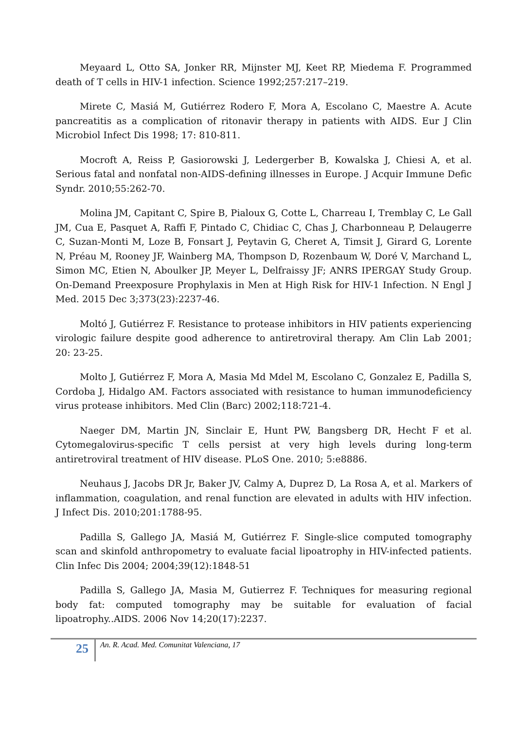Meyaard L, Otto SA, Jonker RR, Mijnster MJ, Keet RP, Miedema F. Programmed death of T cells in HIV-1 infection. Science 1992;257:217–219.
Mirete C, Masiá M, Gutiérrez Rodero F, Mora A, Escolano C, Maestre A. Acute pancreatitis as a complication of ritonavir therapy in patients with AIDS. Eur J Clin Microbiol Infect Dis 1998; 17: 810-811.
Mocroft A, Reiss P, Gasiorowski J, Ledergerber B, Kowalska J, Chiesi A, et al. Serious fatal and nonfatal non-AIDS-defining illnesses in Europe. J Acquir Immune Defic Syndr. 2010;55:262-70.
Molina JM, Capitant C, Spire B, Pialoux G, Cotte L, Charreau I, Tremblay C, Le Gall JM, Cua E, Pasquet A, Raffi F, Pintado C, Chidiac C, Chas J, Charbonneau P, Delaugerre C, Suzan-Monti M, Loze B, Fonsart J, Peytavin G, Cheret A, Timsit J, Girard G, Lorente N, Préau M, Rooney JF, Wainberg MA, Thompson D, Rozenbaum W, Doré V, Marchand L, Simon MC, Etien N, Aboulker JP, Meyer L, Delfraissy JF; ANRS IPERGAY Study Group. On-Demand Preexposure Prophylaxis in Men at High Risk for HIV-1 Infection. N Engl J Med. 2015 Dec 3;373(23):2237-46.
Moltó J, Gutiérrez F. Resistance to protease inhibitors in HIV patients experiencing virologic failure despite good adherence to antiretroviral therapy. Am Clin Lab 2001; 20: 23-25.
Molto J, Gutiérrez F, Mora A, Masia Md Mdel M, Escolano C, Gonzalez E, Padilla S, Cordoba J, Hidalgo AM. Factors associated with resistance to human immunodeficiency virus protease inhibitors. Med Clin (Barc) 2002;118:721-4.
Naeger DM, Martin JN, Sinclair E, Hunt PW, Bangsberg DR, Hecht F et al. Cytomegalovirus-specific T cells persist at very high levels during long-term antiretroviral treatment of HIV disease. PLoS One. 2010; 5:e8886.
Neuhaus J, Jacobs DR Jr, Baker JV, Calmy A, Duprez D, La Rosa A, et al. Markers of inflammation, coagulation, and renal function are elevated in adults with HIV infection. J Infect Dis. 2010;201:1788-95.
Padilla S, Gallego JA, Masiá M, Gutiérrez F. Single-slice computed tomography scan and skinfold anthropometry to evaluate facial lipoatrophy in HIV-infected patients. Clin Infec Dis 2004; 2004;39(12):1848-51
Padilla S, Gallego JA, Masia M, Gutierrez F. Techniques for measuring regional body fat: computed tomography may be suitable for evaluation of facial lipoatrophy..AIDS. 2006 Nov 14;20(17):2237.
25 An. R. Acad. Med. Comunitat Valenciana, 17